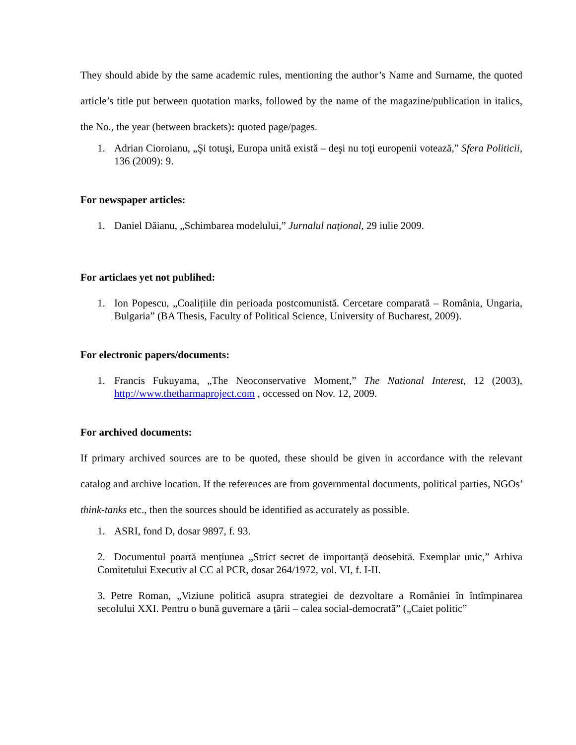They should abide by the same academic rules, mentioning the author’s Name and Surname, the quoted article’s title put between quotation marks, followed by the name of the magazine/publication in italics, the No., the year (between brackets): quoted page/pages.
1. Adrian Cioroianu, „Şi totuşi, Europa unită există – deşi nu toţi europenii votează,” Sfera Politicii, 136 (2009): 9.
For newspaper articles:
1. Daniel Dăianu, „Schimbarea modelului,” Jurnalul național, 29 iulie 2009.
For articlaes yet not publihed:
1. Ion Popescu, „Coalițiile din perioada postcomunistă. Cercetare comparată – România, Ungaria, Bulgaria” (BA Thesis, Faculty of Political Science, University of Bucharest, 2009).
For electronic papers/documents:
1. Francis Fukuyama, „The Neoconservative Moment,” The National Interest, 12 (2003), http://www.thetharmaproject.com , occessed on Nov. 12, 2009.
For archived documents:
If primary archived sources are to be quoted, these should be given in accordance with the relevant catalog and archive location. If the references are from governmental documents, political parties, NGOs’ think-tanks etc., then the sources should be identified as accurately as possible.
1. ASRI, fond D, dosar 9897, f. 93.
2. Documentul poartă mențiunea „Strict secret de importanță deosebită. Exemplar unic,” Arhiva Comitetului Executiv al CC al PCR, dosar 264/1972, vol. VI, f. I-II.
3. Petre Roman, „Viziune politică asupra strategiei de dezvoltare a României în întîmpinarea secolului XXI. Pentru o bună guvernare a țării – calea social-democrată” („Caiet politic”